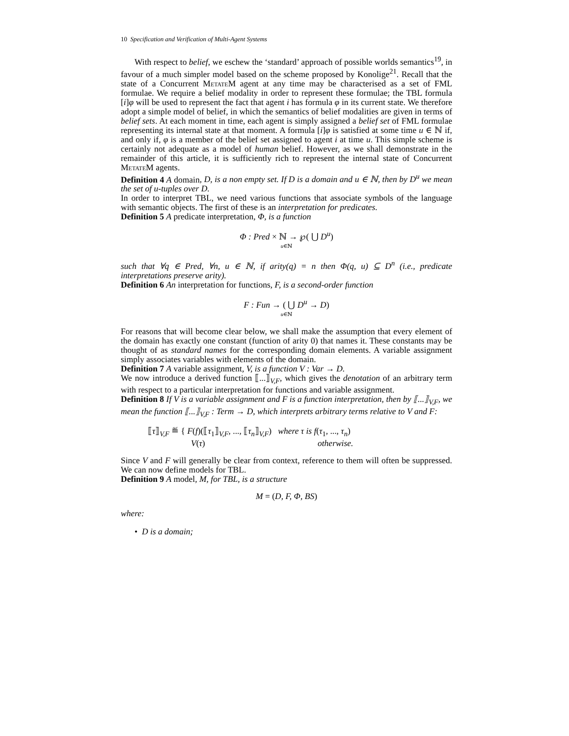10 Specification and Verification of Multi-Agent Systems
With respect to belief, we eschew the ‘standard’ approach of possible worlds semantics<sup>19</sup>, in favour of a much simpler model based on the scheme proposed by Konolige<sup>21</sup>. Recall that the state of a Concurrent Metate M agent at any time may be characterised as a set of FML formulae. We require a belief modality in order to represent these formulae; the TBL formula [i]φ will be used to represent the fact that agent i has formula φ in its current state. We therefore adopt a simple model of belief, in which the semantics of belief modalities are given in terms of belief sets. At each moment in time, each agent is simply assigned a belief set of FML formulae representing its internal state at that moment. A formula [i]φ is satisfied at some time u ∈ ℕ if, and only if, φ is a member of the belief set assigned to agent i at time u. This simple scheme is certainly not adequate as a model of human belief. However, as we shall demonstrate in the remainder of this article, it is sufficiently rich to represent the internal state of Concurrent Metate M agents.
Definition 4 A domain, D, is a non empty set. If D is a domain and u ∈ ℕ, then by D<sup>u</sup> we mean the set of u-tuples over D.
In order to interpret TBL, we need various functions that associate symbols of the language with semantic objects. The first of these is an interpretation for predicates.
Definition 5 A predicate interpretation, Φ, is a function
Φ : Pred × ℕ → ℘( ⋃ D<sup>u</sup>)
u∈ℕ
such that ∀q ∈ Pred, ∀n, u ∈ ℕ, if arity(q) = n then Φ(q, u) ⊆ D<sup>n</sup> (i.e., predicate interpretations preserve arity).
Definition 6 An interpretation for functions, F, is a second-order function
F : Fun → ( ⋃ D<sup>u</sup> → D)
u∈ℕ
For reasons that will become clear below, we shall make the assumption that every element of the domain has exactly one constant (function of arity 0) that names it. These constants may be thought of as standard names for the corresponding domain elements. A variable assignment simply associates variables with elements of the domain.
Definition 7 A variable assignment, V, is a function V : Var → D.
We now introduce a derived function ⟦...⟧<sub>V,F</sub>, which gives the denotation of an arbitrary term with respect to a particular interpretation for functions and variable assignment.
Definition 8 If V is a variable assignment and F is a function interpretation, then by ⟦...⟧<sub>V,F</sub>, we mean the function ⟦...⟧<sub>V,F</sub> : Term → D, which interprets arbitrary terms relative to V and F:
⟦τ⟧<sub>V,F</sub> ≝ { F(f)(⟦τ<sub>1</sub>⟧<sub>V,F</sub>, ..., ⟦τ<sub>n</sub>⟧<sub>V,F</sub>) where τ is f(τ<sub>1</sub>, ..., τ<sub>n</sub>)
V(τ) otherwise.
Since V and F will generally be clear from context, reference to them will often be suppressed. We can now define models for TBL.
Definition 9 A model, M, for TBL, is a structure
M = (D, F, Φ, BS)
where:
• D is a domain;